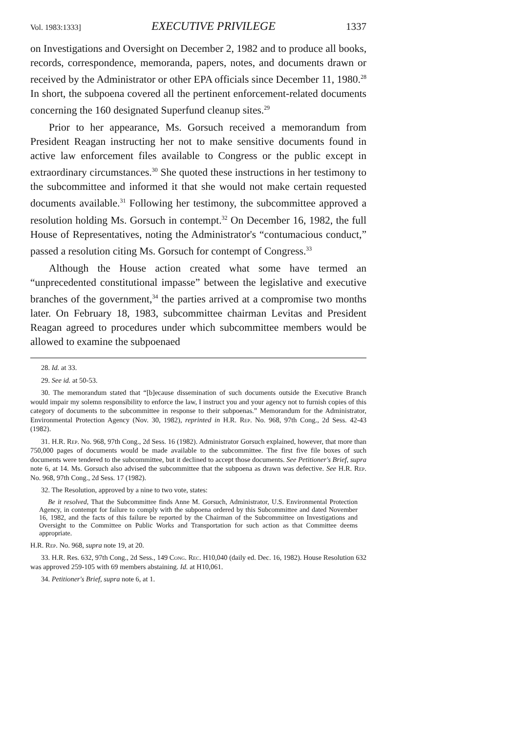Vol. 1983:1333] EXECUTIVE PRIVILEGE 1337
on Investigations and Oversight on December 2, 1982 and to produce all books, records, correspondence, memoranda, papers, notes, and documents drawn or received by the Administrator or other EPA officials since December 11, 1980.<sup>28</sup> In short, the subpoena covered all the pertinent enforcement-related documents concerning the 160 designated Superfund cleanup sites.<sup>29</sup>
Prior to her appearance, Ms. Gorsuch received a memorandum from President Reagan instructing her not to make sensitive documents found in active law enforcement files available to Congress or the public except in extraordinary circumstances.<sup>30</sup> She quoted these instructions in her testimony to the subcommittee and informed it that she would not make certain requested documents available.<sup>31</sup> Following her testimony, the subcommittee approved a resolution holding Ms. Gorsuch in contempt.<sup>32</sup> On December 16, 1982, the full House of Representatives, noting the Administrator's “contumacious conduct,” passed a resolution citing Ms. Gorsuch for contempt of Congress.<sup>33</sup>
Although the House action created what some have termed an “unprecedented constitutional impasse” between the legislative and executive branches of the government,<sup>34</sup> the parties arrived at a compromise two months later. On February 18, 1983, subcommittee chairman Levitas and President Reagan agreed to procedures under which subcommittee members would be allowed to examine the subpoenaed
28. Id. at 33.
29. See id. at 50-53.
30. The memorandum stated that “[b]ecause dissemination of such documents outside the Executive Branch would impair my solemn responsibility to enforce the law, I instruct you and your agency not to furnish copies of this category of documents to the subcommittee in response to their subpoenas.” Memorandum for the Administrator, Environmental Protection Agency (Nov. 30, 1982), reprinted in H.R. Rep. No. 968, 97th Cong., 2d Sess. 42-43 (1982).
31. H.R. Rep. No. 968, 97th Cong., 2d Sess. 16 (1982). Administrator Gorsuch explained, however, that more than 750,000 pages of documents would be made available to the subcommittee. The first five file boxes of such documents were tendered to the subcommittee, but it declined to accept those documents. See Petitioner's Brief, supra note 6, at 14. Ms. Gorsuch also advised the subcommittee that the subpoena as drawn was defective. See H.R. Rep. No. 968, 97th Cong., 2d Sess. 17 (1982).
32. The Resolution, approved by a nine to two vote, states:
Be it resolved, That the Subcommittee finds Anne M. Gorsuch, Administrator, U.S. Environmental Protection Agency, in contempt for failure to comply with the subpoena ordered by this Subcommittee and dated November 16, 1982, and the facts of this failure be reported by the Chairman of the Subcommittee on Investigations and Oversight to the Committee on Public Works and Transportation for such action as that Committee deems appropriate.
H.R. Rep. No. 968, supra note 19, at 20.
33. H.R. Res. 632, 97th Cong., 2d Sess., 149 Cong. Rec. H10,040 (daily ed. Dec. 16, 1982). House Resolution 632 was approved 259-105 with 69 members abstaining. Id. at H10,061.
34. Petitioner's Brief, supra note 6, at 1.